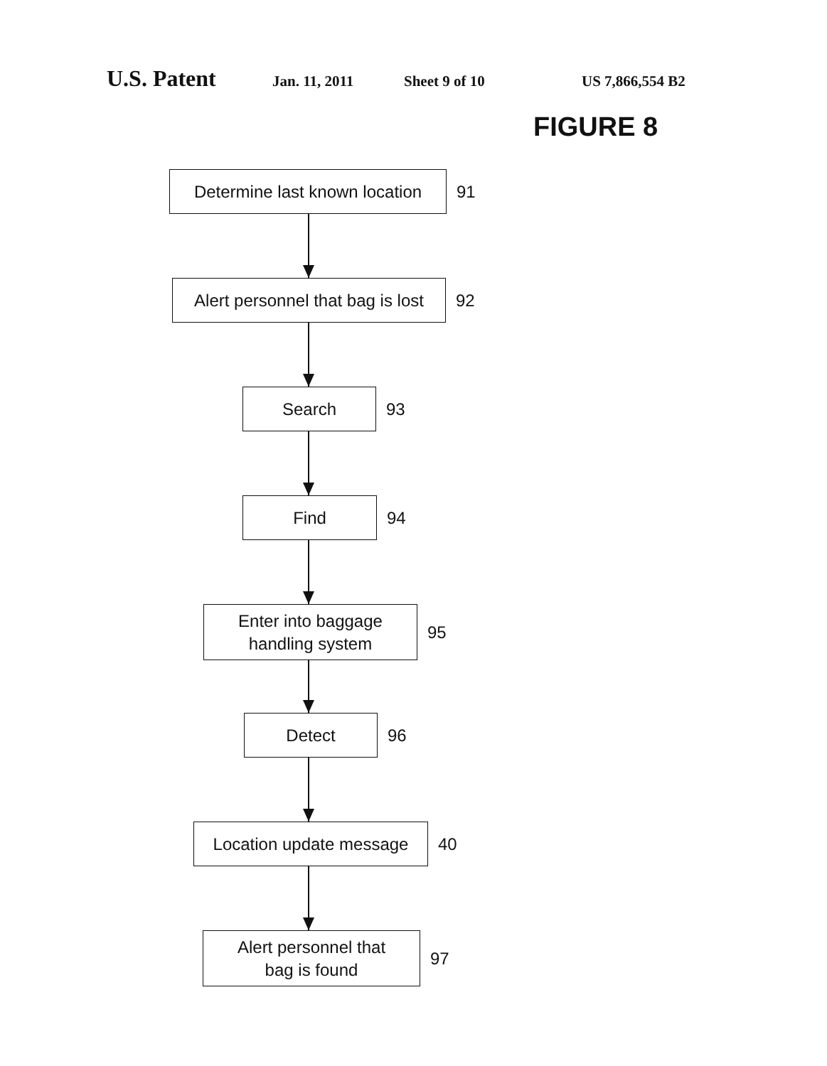U.S. Patent Jan. 11, 2011 Sheet 9 of 10 US 7,866,554 B2
FIGURE 8
Determine last known location
91
Alert personnel that bag is lost
92
Search
93
Find
94
Enter into baggage
handling system
95
Detect
96
Location update message
40
Alert personnel that
bag is found
97